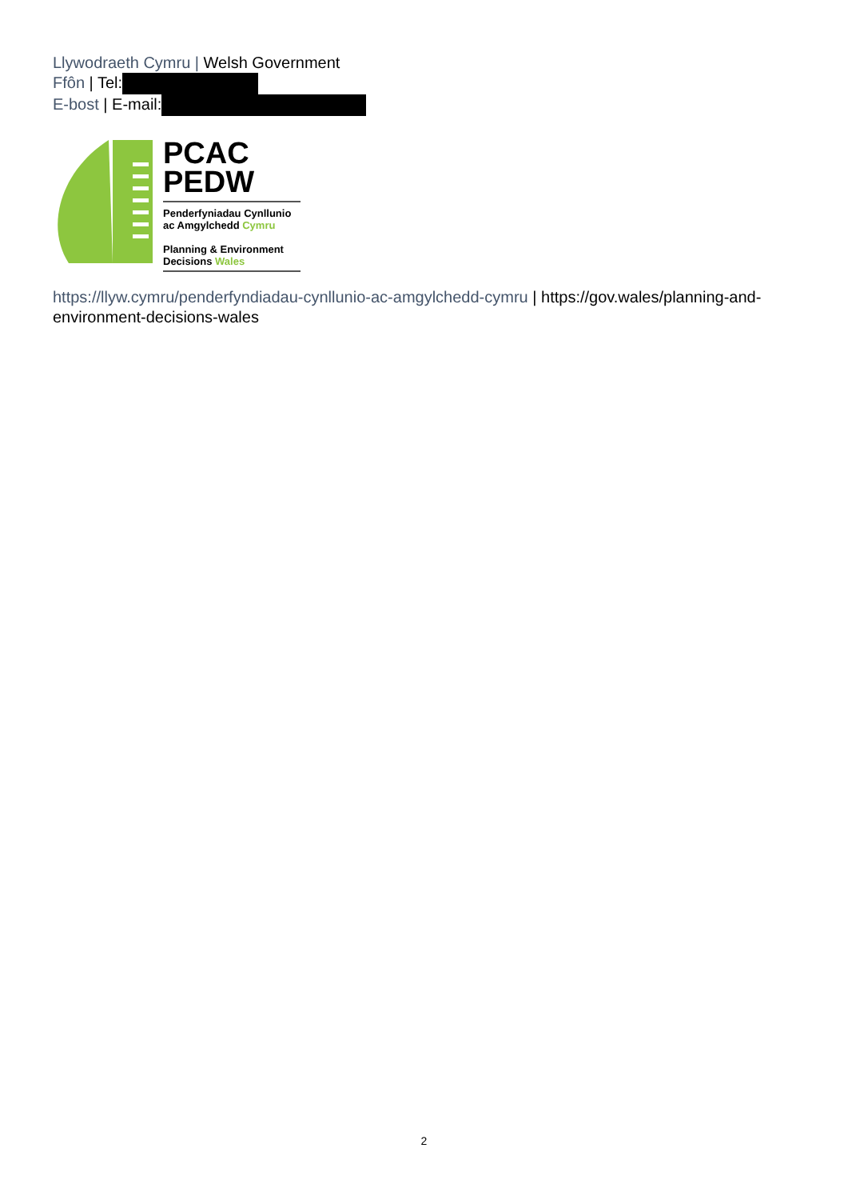Llywodraeth Cymru | Welsh Government
Ffôn | Tel:
E-bost | E-mail:
PCAC
PEDW
Penderfyniadau Cynllunio
ac Amgylchedd Cymru
Planning & Environment
Decisions Wales
https://llyw.cymru/penderfyndiadau-cynllunio-ac-amgylchedd-cymru | https://gov.wales/planning-and-environment-decisions-wales
2